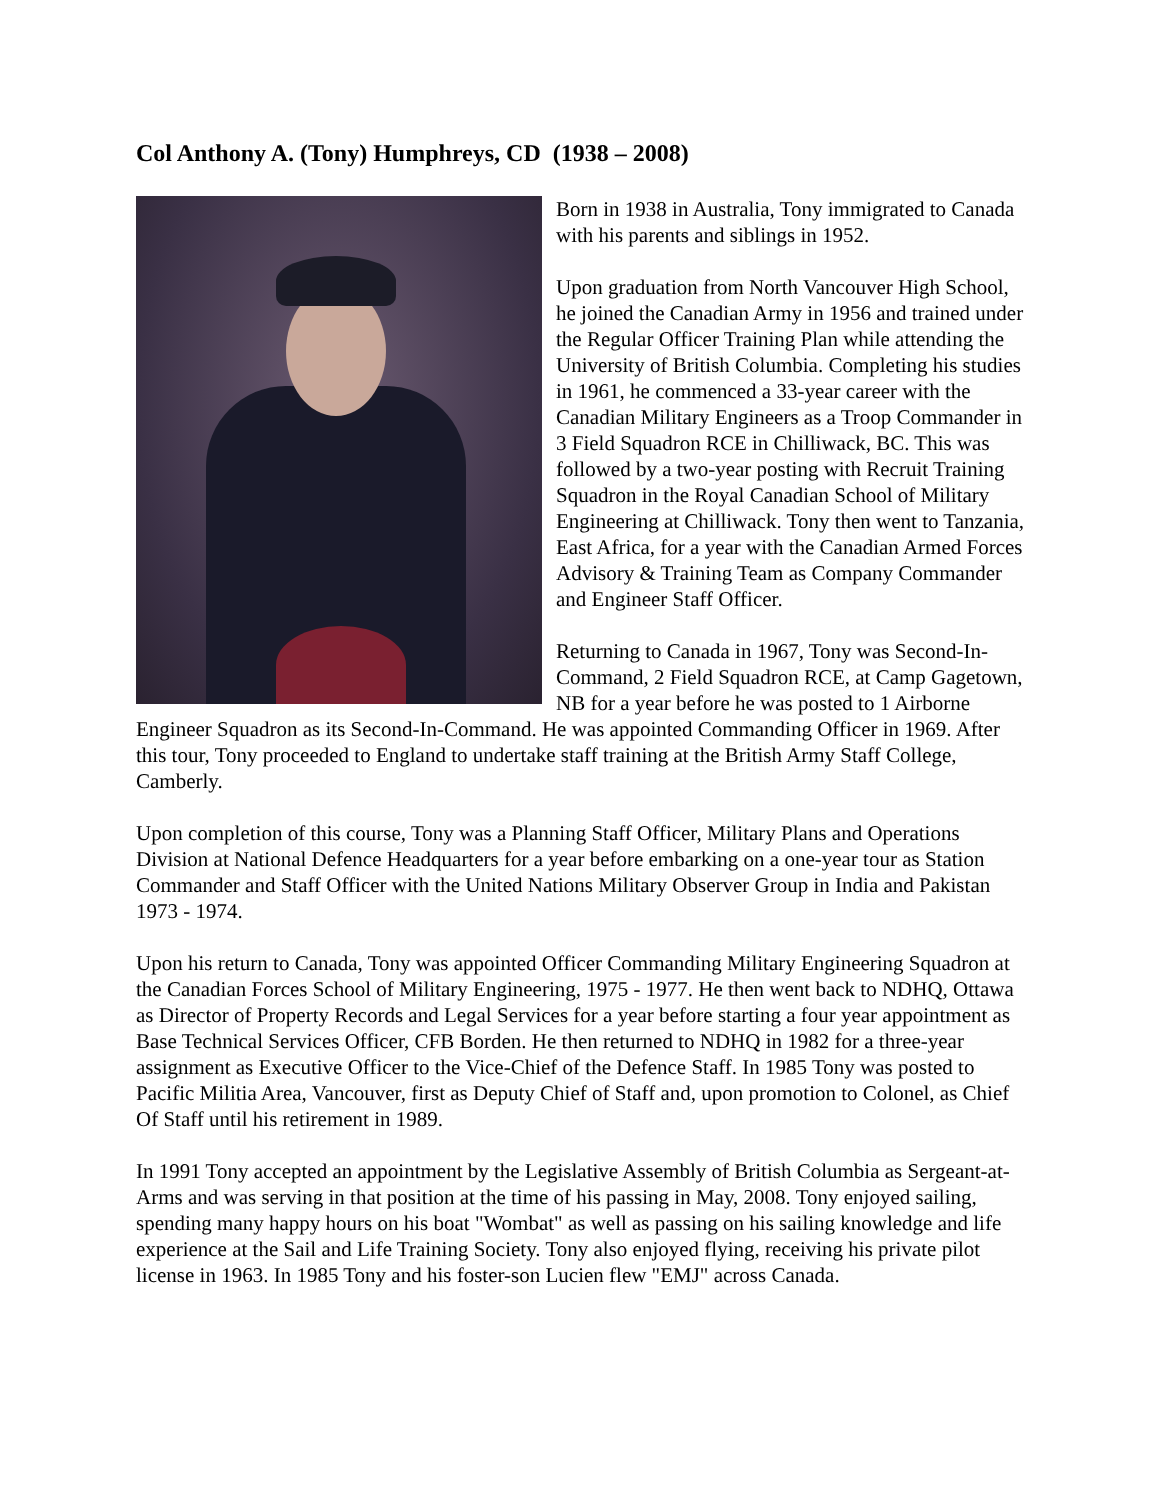Col Anthony A. (Tony) Humphreys, CD (1938 – 2008)
Born in 1938 in Australia, Tony immigrated to Canada with his parents and siblings in 1952.
Upon graduation from North Vancouver High School, he joined the Canadian Army in 1956 and trained under the Regular Officer Training Plan while attending the University of British Columbia. Completing his studies in 1961, he commenced a 33-year career with the Canadian Military Engineers as a Troop Commander in 3 Field Squadron RCE in Chilliwack, BC. This was followed by a two-year posting with Recruit Training Squadron in the Royal Canadian School of Military Engineering at Chilliwack. Tony then went to Tanzania, East Africa, for a year with the Canadian Armed Forces Advisory & Training Team as Company Commander and Engineer Staff Officer.
Returning to Canada in 1967, Tony was Second-In-Command, 2 Field Squadron RCE, at Camp Gagetown, NB for a year before he was posted to 1 Airborne Engineer Squadron as its Second-In-Command. He was appointed Commanding Officer in 1969. After this tour, Tony proceeded to England to undertake staff training at the British Army Staff College, Camberly.
Upon completion of this course, Tony was a Planning Staff Officer, Military Plans and Operations Division at National Defence Headquarters for a year before embarking on a one-year tour as Station Commander and Staff Officer with the United Nations Military Observer Group in India and Pakistan 1973 - 1974.
Upon his return to Canada, Tony was appointed Officer Commanding Military Engineering Squadron at the Canadian Forces School of Military Engineering, 1975 - 1977. He then went back to NDHQ, Ottawa as Director of Property Records and Legal Services for a year before starting a four year appointment as Base Technical Services Officer, CFB Borden. He then returned to NDHQ in 1982 for a three-year assignment as Executive Officer to the Vice-Chief of the Defence Staff. In 1985 Tony was posted to Pacific Militia Area, Vancouver, first as Deputy Chief of Staff and, upon promotion to Colonel, as Chief Of Staff until his retirement in 1989.
In 1991 Tony accepted an appointment by the Legislative Assembly of British Columbia as Sergeant-at-Arms and was serving in that position at the time of his passing in May, 2008. Tony enjoyed sailing, spending many happy hours on his boat "Wombat" as well as passing on his sailing knowledge and life experience at the Sail and Life Training Society. Tony also enjoyed flying, receiving his private pilot license in 1963. In 1985 Tony and his foster-son Lucien flew "EMJ" across Canada.